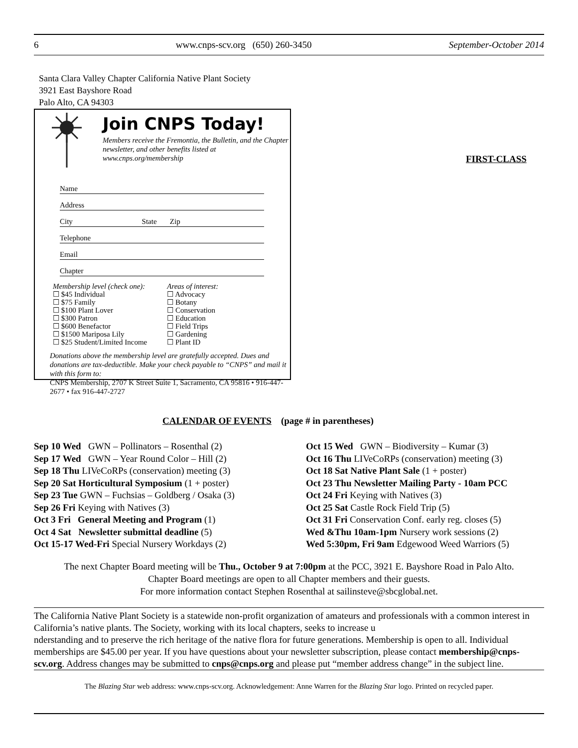6 www.cnps-scv.org (650) 260-3450 September-October 2014
Santa Clara Valley Chapter California Native Plant Society
3921 East Bayshore Road
Palo Alto, CA 94303
Join CNPS Today!
Members receive the Fremontia, the Bulletin, and the Chapter newsletter, and other benefits listed at www.cnps.org/membership
Name
Address
City State Zip
Telephone
Email
Chapter
Membership level (check one):
☐ $45 Individual
☐ $75 Family
☐ $100 Plant Lover
☐ $300 Patron
☐ $600 Benefactor
☐ $1500 Mariposa Lily
☐ $25 Student/Limited Income
Areas of interest:
☐ Advocacy
☐ Botany
☐ Conservation
☐ Education
☐ Field Trips
☐ Gardening
☐ Plant ID
Donations above the membership level are gratefully accepted. Dues and donations are tax-deductible. Make your check payable to “CNPS” and mail it with this form to:
CNPS Membership, 2707 K Street Suite 1, Sacramento, CA 95816 • 916-447-2677 • fax 916-447-2727
FIRST-CLASS
CALENDAR OF EVENTS (page # in parentheses)
Sep 10 Wed GWN – Pollinators – Rosenthal (2)
Sep 17 Wed GWN – Year Round Color – Hill (2)
Sep 18 Thu LIVeCoRPs (conservation) meeting (3)
Sep 20 Sat Horticultural Symposium (1 + poster)
Sep 23 Tue GWN – Fuchsias – Goldberg / Osaka (3)
Sep 26 Fri Keying with Natives (3)
Oct 3 Fri General Meeting and Program (1)
Oct 4 Sat Newsletter submittal deadline (5)
Oct 15-17 Wed-Fri Special Nursery Workdays (2)
Oct 15 Wed GWN – Biodiversity – Kumar (3)
Oct 16 Thu LIVeCoRPs (conservation) meeting (3)
Oct 18 Sat Native Plant Sale (1 + poster)
Oct 23 Thu Newsletter Mailing Party - 10am PCC
Oct 24 Fri Keying with Natives (3)
Oct 25 Sat Castle Rock Field Trip (5)
Oct 31 Fri Conservation Conf. early reg. closes (5)
Wed &Thu 10am-1pm Nursery work sessions (2)
Wed 5:30pm, Fri 9am Edgewood Weed Warriors (5)
The next Chapter Board meeting will be Thu., October 9 at 7:00pm at the PCC, 3921 E. Bayshore Road in Palo Alto.
Chapter Board meetings are open to all Chapter members and their guests.
For more information contact Stephen Rosenthal at sailinsteve@sbcglobal.net.
The California Native Plant Society is a statewide non-profit organization of amateurs and professionals with a common interest in California’s native plants. The Society, working with its local chapters, seeks to increase u
nderstanding and to preserve the rich heritage of the native flora for future generations. Membership is open to all. Individual memberships are $45.00 per year. If you have questions about your newsletter subscription, please contact membership@cnps-scv.org. Address changes may be submitted to cnps@cnps.org and please put “member address change” in the subject line.
The Blazing Star web address: www.cnps-scv.org. Acknowledgement: Anne Warren for the Blazing Star logo. Printed on recycled paper.